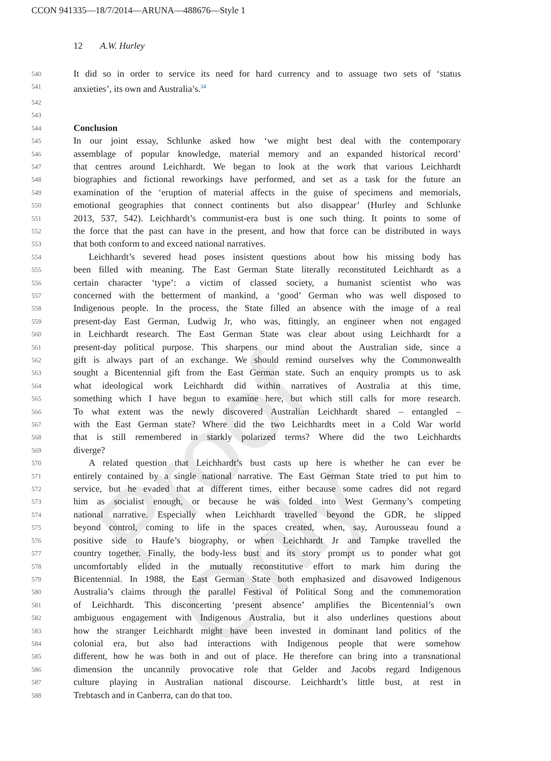CCON 941335—18/7/2014—ARUNA—488676—Style 1
Proof Only
12 A.W. Hurley
540 It did so in order to service its need for hard currency and to assuage two sets of ‘status
541 anxieties’, its own and Australia’s.<sup>34</sup>
542
543
544 Conclusion
545 In our joint essay, Schlunke asked how ‘we might best deal with the contemporary
546 assemblage of popular knowledge, material memory and an expanded historical record’
547 that centres around Leichhardt. We began to look at the work that various Leichhardt
548 biographies and fictional reworkings have performed, and set as a task for the future an
549 examination of the ‘eruption of material affects in the guise of specimens and memorials,
550 emotional geographies that connect continents but also disappear’ (Hurley and Schlunke
551 2013, 537, 542). Leichhardt’s communist-era bust is one such thing. It points to some of
552 the force that the past can have in the present, and how that force can be distributed in ways
553 that both conform to and exceed national narratives.
554 Leichhardt’s severed head poses insistent questions about how his missing body has
555 been filled with meaning. The East German State literally reconstituted Leichhardt as a
556 certain character ‘type’: a victim of classed society, a humanist scientist who was
557 concerned with the betterment of mankind, a ‘good’ German who was well disposed to
558 Indigenous people. In the process, the State filled an absence with the image of a real
559 present-day East German, Ludwig Jr, who was, fittingly, an engineer when not engaged
560 in Leichhardt research. The East German State was clear about using Leichhardt for a
561 present-day political purpose. This sharpens our mind about the Australian side, since a
562 gift is always part of an exchange. We should remind ourselves why the Commonwealth
563 sought a Bicentennial gift from the East German state. Such an enquiry prompts us to ask
564 what ideological work Leichhardt did within narratives of Australia at this time,
565 something which I have begun to examine here, but which still calls for more research.
566 To what extent was the newly discovered Australian Leichhardt shared – entangled –
567 with the East German state? Where did the two Leichhardts meet in a Cold War world
568 that is still remembered in starkly polarized terms? Where did the two Leichhardts
569 diverge?
570 A related question that Leichhardt’s bust casts up here is whether he can ever be
571 entirely contained by a single national narrative. The East German State tried to put him to
572 service, but he evaded that at different times, either because some cadres did not regard
573 him as socialist enough, or because he was folded into West Germany’s competing
574 national narrative. Especially when Leichhardt travelled beyond the GDR, he slipped
575 beyond control, coming to life in the spaces created, when, say, Aurousseau found a
576 positive side to Haufe’s biography, or when Leichhardt Jr and Tampke travelled the
577 country together. Finally, the body-less bust and its story prompt us to ponder what got
578 uncomfortably elided in the mutually reconstitutive effort to mark him during the
579 Bicentennial. In 1988, the East German State both emphasized and disavowed Indigenous
580 Australia’s claims through the parallel Festival of Political Song and the commemoration
581 of Leichhardt. This disconcerting ‘present absence’ amplifies the Bicentennial’s own
582 ambiguous engagement with Indigenous Australia, but it also underlines questions about
583 how the stranger Leichhardt might have been invested in dominant land politics of the
584 colonial era, but also had interactions with Indigenous people that were somehow
585 different, how he was both in and out of place. He therefore can bring into a transnational
586 dimension the uncannily provocative role that Gelder and Jacobs regard Indigenous
587 culture playing in Australian national discourse. Leichhardt’s little bust, at rest in
588 Trebtasch and in Canberra, can do that too.